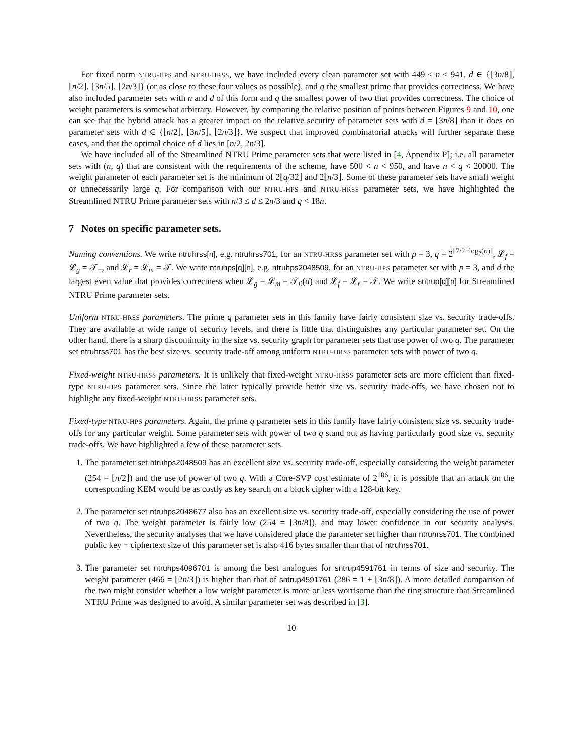For fixed norm NTRU-HPS and NTRU-HRSS, we have included every clean parameter set with 449 ≤ n ≤ 941, d ∈ {⌊3n/8⌋, ⌊n/2⌋, ⌊3n/5⌋, ⌊2n/3⌋} (or as close to these four values as possible), and q the smallest prime that provides correctness. We have also included parameter sets with n and d of this form and q the smallest power of two that provides correctness. The choice of weight parameters is somewhat arbitrary. However, by comparing the relative position of points between Figures 9 and 10, one can see that the hybrid attack has a greater impact on the relative security of parameter sets with d = ⌊3n/8⌋ than it does on parameter sets with d ∈ {⌊n/2⌋, ⌊3n/5⌋, ⌊2n/3⌋}. We suspect that improved combinatorial attacks will further separate these cases, and that the optimal choice of d lies in [n/2, 2n/3].
We have included all of the Streamlined NTRU Prime parameter sets that were listed in [4, Appendix P]; i.e. all parameter sets with (n, q) that are consistent with the requirements of the scheme, have 500 < n < 950, and have n < q < 20000. The weight parameter of each parameter set is the minimum of 2⌊q/32⌋ and 2⌊n/3⌋. Some of these parameter sets have small weight or unnecessarily large q. For comparison with our NTRU-HPS and NTRU-HRSS parameter sets, we have highlighted the Streamlined NTRU Prime parameter sets with n/3 ≤ d ≤ 2n/3 and q < 18n.
7 Notes on specific parameter sets.
Naming conventions. We write ntruhrss[n], e.g. ntruhrss701, for an NTRU-HRSS parameter set with p = 3, q = 2<sup>⌈7/2+log<sub>2</sub>(n)⌉</sup>, 𝓛<sub>f</sub> = 𝓛<sub>g</sub> = 𝒯<sub>+</sub>, and 𝓛<sub>r</sub> = 𝓛<sub>m</sub> = 𝒯. We write ntruhps[q][n], e.g. ntruhps2048509, for an NTRU-HPS parameter set with p = 3, and d the largest even value that provides correctness when 𝓛<sub>g</sub> = 𝓛<sub>m</sub> = 𝒯<sub>0</sub>(d) and 𝓛<sub>f</sub> = 𝓛<sub>r</sub> = 𝒯. We write sntrup[q][n] for Streamlined NTRU Prime parameter sets.
Uniform NTRU-HRSS parameters. The prime q parameter sets in this family have fairly consistent size vs. security trade-offs. They are available at wide range of security levels, and there is little that distinguishes any particular parameter set. On the other hand, there is a sharp discontinuity in the size vs. security graph for parameter sets that use power of two q. The parameter set ntruhrss701 has the best size vs. security trade-off among uniform NTRU-HRSS parameter sets with power of two q.
Fixed-weight NTRU-HRSS parameters. It is unlikely that fixed-weight NTRU-HRSS parameter sets are more efficient than fixed-type NTRU-HPS parameter sets. Since the latter typically provide better size vs. security trade-offs, we have chosen not to highlight any fixed-weight NTRU-HRSS parameter sets.
Fixed-type NTRU-HPS parameters. Again, the prime q parameter sets in this family have fairly consistent size vs. security trade-offs for any particular weight. Some parameter sets with power of two q stand out as having particularly good size vs. security trade-offs. We have highlighted a few of these parameter sets.
1. The parameter set ntruhps2048509 has an excellent size vs. security trade-off, especially considering the weight parameter (254 = ⌊n/2⌋) and the use of power of two q. With a Core-SVP cost estimate of 2<sup>106</sup>, it is possible that an attack on the corresponding KEM would be as costly as key search on a block cipher with a 128-bit key.
2. The parameter set ntruhps2048677 also has an excellent size vs. security trade-off, especially considering the use of power of two q. The weight parameter is fairly low (254 = ⌈3n/8⌉), and may lower confidence in our security analyses. Nevertheless, the security analyses that we have considered place the parameter set higher than ntruhrss701. The combined public key + ciphertext size of this parameter set is also 416 bytes smaller than that of ntruhrss701.
3. The parameter set ntruhps4096701 is among the best analogues for sntrup4591761 in terms of size and security. The weight parameter (466 = ⌊2n/3⌋) is higher than that of sntrup4591761 (286 = 1 + ⌊3n/8⌋). A more detailed comparison of the two might consider whether a low weight parameter is more or less worrisome than the ring structure that Streamlined NTRU Prime was designed to avoid. A similar parameter set was described in [3].
10